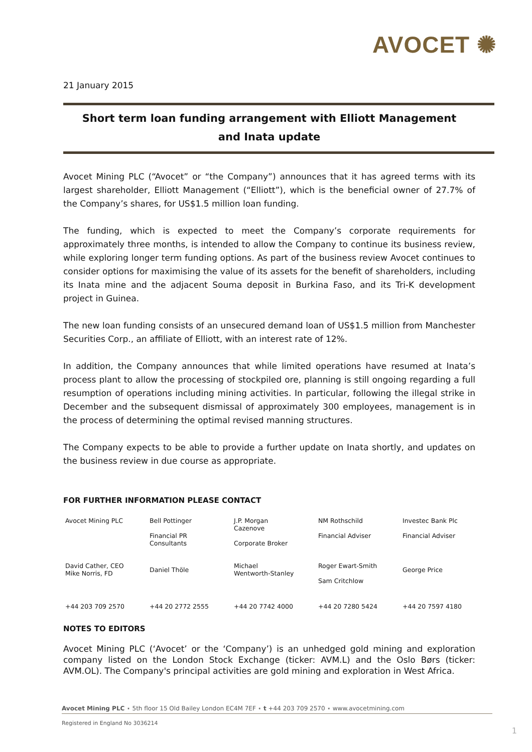AVOCET ✺
21 January 2015
Short term loan funding arrangement with Elliott Management
and Inata update
Avocet Mining PLC (“Avocet” or “the Company”) announces that it has agreed terms with its largest shareholder, Elliott Management (“Elliott”), which is the beneficial owner of 27.7% of the Company’s shares, for US$1.5 million loan funding.
The funding, which is expected to meet the Company’s corporate requirements for approximately three months, is intended to allow the Company to continue its business review, while exploring longer term funding options. As part of the business review Avocet continues to consider options for maximising the value of its assets for the benefit of shareholders, including its Inata mine and the adjacent Souma deposit in Burkina Faso, and its Tri-K development project in Guinea.
The new loan funding consists of an unsecured demand loan of US$1.5 million from Manchester Securities Corp., an affiliate of Elliott, with an interest rate of 12%.
In addition, the Company announces that while limited operations have resumed at Inata’s process plant to allow the processing of stockpiled ore, planning is still ongoing regarding a full resumption of operations including mining activities. In particular, following the illegal strike in December and the subsequent dismissal of approximately 300 employees, management is in the process of determining the optimal revised manning structures.
The Company expects to be able to provide a further update on Inata shortly, and updates on the business review in due course as appropriate.
FOR FURTHER INFORMATION PLEASE CONTACT
| Avocet Mining PLC | Bell Pottinger Financial PR Consultants | J.P. Morgan Cazenove Corporate Broker | NM Rothschild Financial Adviser | Investec Bank Plc Financial Adviser |
| David Cather, CEO Mike Norris, FD | Daniel Thöle | Michael Wentworth-Stanley | Roger Ewart-Smith Sam Critchlow | George Price |
| +44 203 709 2570 | +44 20 2772 2555 | +44 20 7742 4000 | +44 20 7280 5424 | +44 20 7597 4180 |
NOTES TO EDITORS
Avocet Mining PLC (‘Avocet’ or the ‘Company’) is an unhedged gold mining and exploration company listed on the London Stock Exchange (ticker: AVM.L) and the Oslo Børs (ticker: AVM.OL). The Company's principal activities are gold mining and exploration in West Africa.
Avocet Mining PLC ⋆ 5th floor 15 Old Bailey London EC4M 7EF ⋆ t +44 203 709 2570 ⋆ www.avocetmining.com
Registered in England No 3036214
1